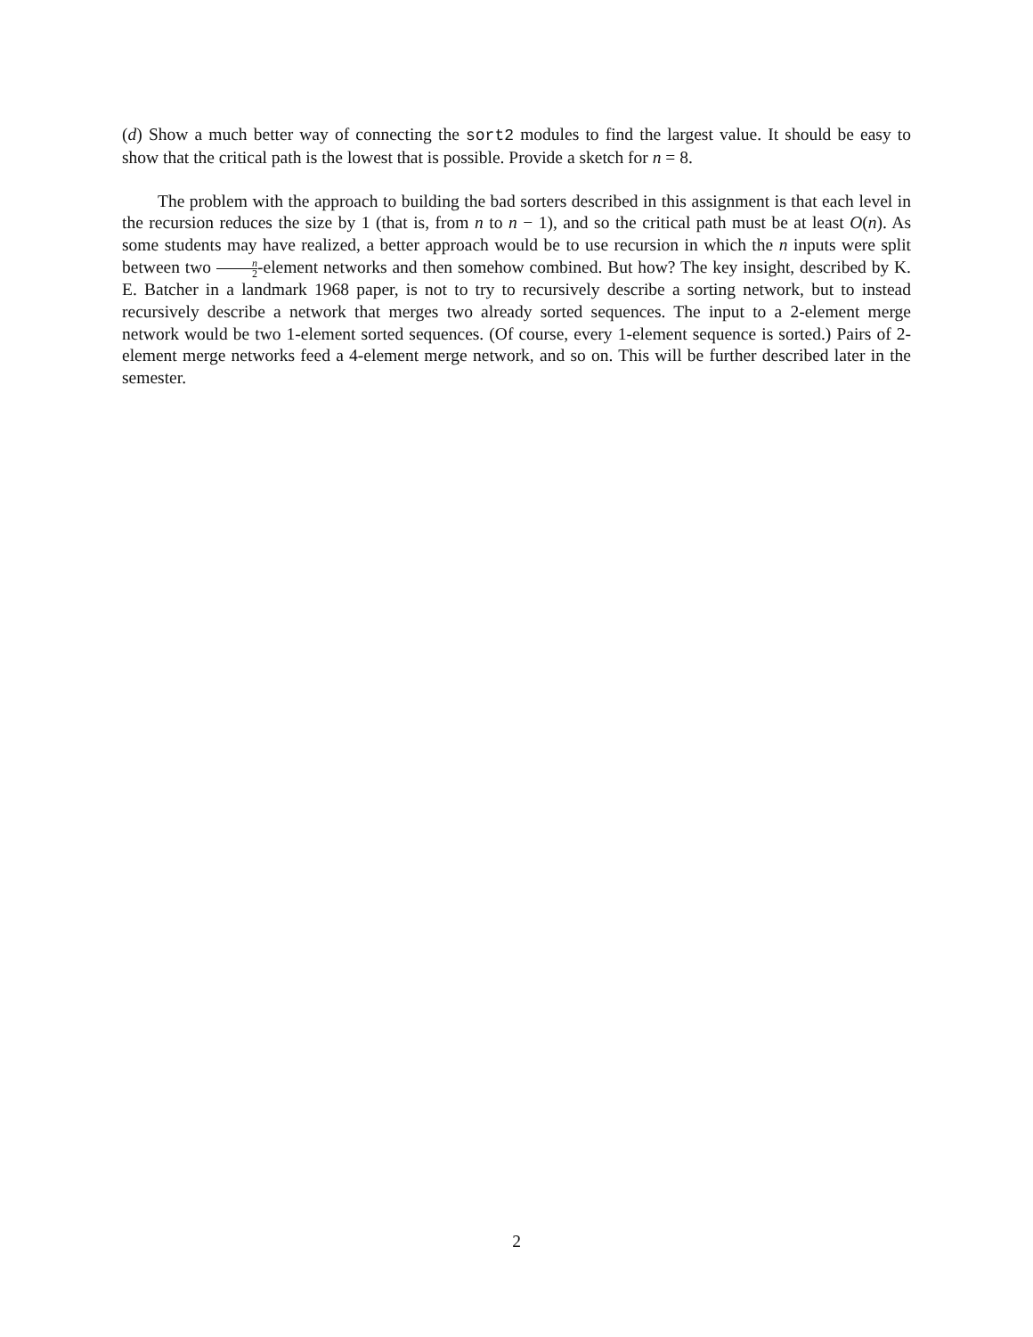(d) Show a much better way of connecting the sort2 modules to find the largest value. It should be easy to show that the critical path is the lowest that is possible. Provide a sketch for n = 8.
The problem with the approach to building the bad sorters described in this assignment is that each level in the recursion reduces the size by 1 (that is, from n to n − 1), and so the critical path must be at least O(n). As some students may have realized, a better approach would be to use recursion in which the n inputs were split between two n 2-element networks and then somehow combined. But how? The key insight, described by K. E. Batcher in a landmark 1968 paper, is not to try to recursively describe a sorting network, but to instead recursively describe a network that merges two already sorted sequences. The input to a 2-element merge network would be two 1-element sorted sequences. (Of course, every 1-element sequence is sorted.) Pairs of 2-element merge networks feed a 4-element merge network, and so on. This will be further described later in the semester.
2